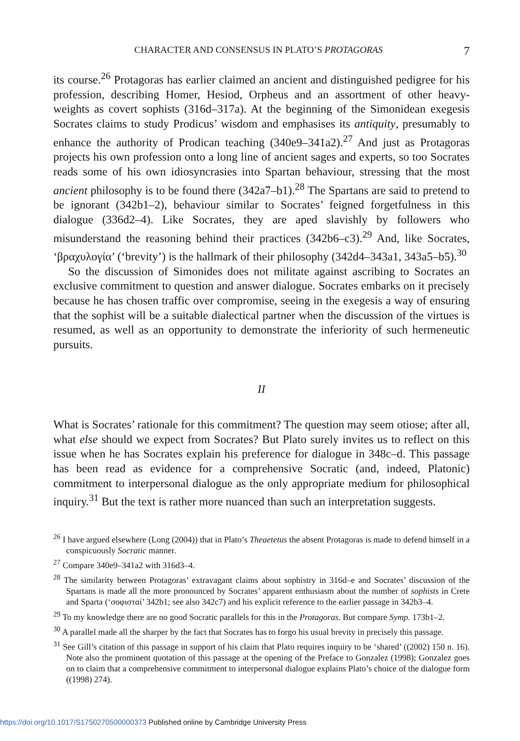CHARACTER AND CONSENSUS IN PLATO’S PROTAGORAS 7
its course.<sup>26</sup> Protagoras has earlier claimed an ancient and distinguished pedigree for his profession, describing Homer, Hesiod, Orpheus and an assortment of other heavy-weights as covert sophists (316d–317a). At the beginning of the Simonidean exegesis Socrates claims to study Prodicus’ wisdom and emphasises its antiquity, presumably to enhance the authority of Prodican teaching (340e9–341a2).<sup>27</sup> And just as Protagoras projects his own profession onto a long line of ancient sages and experts, so too Socrates reads some of his own idiosyncrasies into Spartan behaviour, stressing that the most ancient philosophy is to be found there (342a7–b1).<sup>28</sup> The Spartans are said to pretend to be ignorant (342b1–2), behaviour similar to Socrates’ feigned forgetfulness in this dialogue (336d2–4). Like Socrates, they are aped slavishly by followers who misunderstand the reasoning behind their practices (342b6–c3).<sup>29</sup> And, like Socrates, ‘βραχυλογία’ (‘brevity’) is the hallmark of their philosophy (342d4–343a1, 343a5–b5).<sup>30</sup>
So the discussion of Simonides does not militate against ascribing to Socrates an exclusive commitment to question and answer dialogue. Socrates embarks on it precisely because he has chosen traffic over compromise, seeing in the exegesis a way of ensuring that the sophist will be a suitable dialectical partner when the discussion of the virtues is resumed, as well as an opportunity to demonstrate the inferiority of such hermeneutic pursuits.
II
What is Socrates’ rationale for this commitment? The question may seem otiose; after all, what else should we expect from Socrates? But Plato surely invites us to reflect on this issue when he has Socrates explain his preference for dialogue in 348c–d. This passage has been read as evidence for a comprehensive Socratic (and, indeed, Platonic) commitment to interpersonal dialogue as the only appropriate medium for philosophical inquiry.<sup>31</sup> But the text is rather more nuanced than such an interpretation suggests.
<sup>26</sup> I have argued elsewhere (Long (2004)) that in Plato’s Theaetetus the absent Protagoras is made to defend himself in a conspicuously Socratic manner.
<sup>27</sup> Compare 340e9–341a2 with 316d3–4.
<sup>28</sup> The similarity between Protagoras’ extravagant claims about sophistry in 316d–e and Socrates’ discussion of the Spartans is made all the more pronounced by Socrates’ apparent enthusiasm about the number of sophists in Crete and Sparta (‘σοφισταί’ 342b1; see also 342c7) and his explicit reference to the earlier passage in 342b3–4.
<sup>29</sup> To my knowledge there are no good Socratic parallels for this in the Protagoras. But compare Symp. 173b1–2.
<sup>30</sup> A parallel made all the sharper by the fact that Socrates has to forgo his usual brevity in precisely this passage.
<sup>31</sup> See Gill’s citation of this passage in support of his claim that Plato requires inquiry to be ‘shared’ ((2002) 150 n. 16). Note also the prominent quotation of this passage at the opening of the Preface to Gonzalez (1998); Gonzalez goes on to claim that a comprehensive commitment to interpersonal dialogue explains Plato’s choice of the dialogue form ((1998) 274).
https://doi.org/10.1017/S1750270500000373 Published online by Cambridge University Press